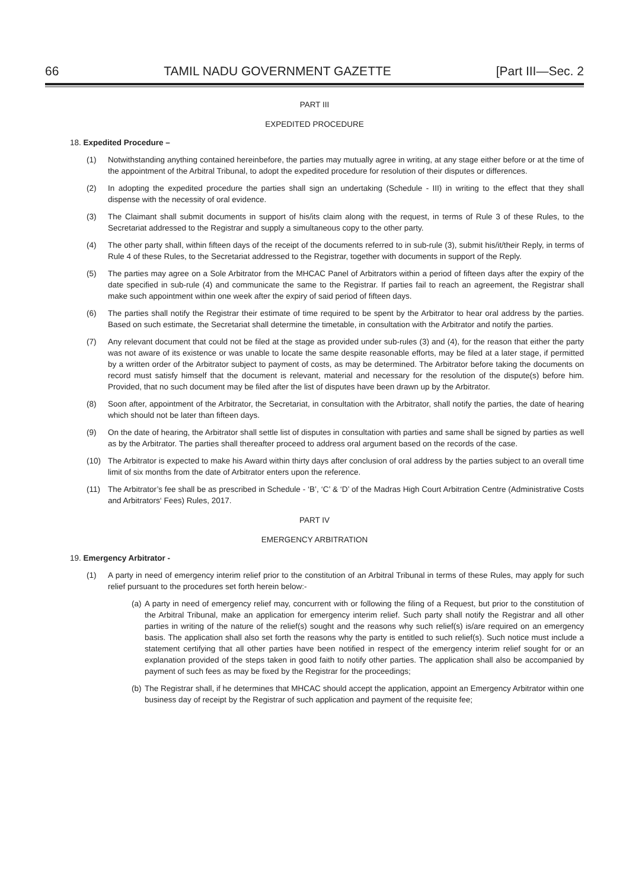66 TAMIL NADU GOVERNMENT GAZETTE [Part III—Sec. 2
PART III
EXPEDITED PROCEDURE
18. Expedited Procedure –
(1) Notwithstanding anything contained hereinbefore, the parties may mutually agree in writing, at any stage either before or at the time of the appointment of the Arbitral Tribunal, to adopt the expedited procedure for resolution of their disputes or differences.
(2) In adopting the expedited procedure the parties shall sign an undertaking (Schedule - III) in writing to the effect that they shall dispense with the necessity of oral evidence.
(3) The Claimant shall submit documents in support of his/its claim along with the request, in terms of Rule 3 of these Rules, to the Secretariat addressed to the Registrar and supply a simultaneous copy to the other party.
(4) The other party shall, within fifteen days of the receipt of the documents referred to in sub-rule (3), submit his/it/their Reply, in terms of Rule 4 of these Rules, to the Secretariat addressed to the Registrar, together with documents in support of the Reply.
(5) The parties may agree on a Sole Arbitrator from the MHCAC Panel of Arbitrators within a period of fifteen days after the expiry of the date specified in sub-rule (4) and communicate the same to the Registrar. If parties fail to reach an agreement, the Registrar shall make such appointment within one week after the expiry of said period of fifteen days.
(6) The parties shall notify the Registrar their estimate of time required to be spent by the Arbitrator to hear oral address by the parties. Based on such estimate, the Secretariat shall determine the timetable, in consultation with the Arbitrator and notify the parties.
(7) Any relevant document that could not be filed at the stage as provided under sub-rules (3) and (4), for the reason that either the party was not aware of its existence or was unable to locate the same despite reasonable efforts, may be filed at a later stage, if permitted by a written order of the Arbitrator subject to payment of costs, as may be determined. The Arbitrator before taking the documents on record must satisfy himself that the document is relevant, material and necessary for the resolution of the dispute(s) before him. Provided, that no such document may be filed after the list of disputes have been drawn up by the Arbitrator.
(8) Soon after, appointment of the Arbitrator, the Secretariat, in consultation with the Arbitrator, shall notify the parties, the date of hearing which should not be later than fifteen days.
(9) On the date of hearing, the Arbitrator shall settle list of disputes in consultation with parties and same shall be signed by parties as well as by the Arbitrator. The parties shall thereafter proceed to address oral argument based on the records of the case.
(10) The Arbitrator is expected to make his Award within thirty days after conclusion of oral address by the parties subject to an overall time limit of six months from the date of Arbitrator enters upon the reference.
(11) The Arbitrator’s fee shall be as prescribed in Schedule - ‘B’, ‘C’ & ‘D’ of the Madras High Court Arbitration Centre (Administrative Costs and Arbitrators‘ Fees) Rules, 2017.
PART IV
EMERGENCY ARBITRATION
19. Emergency Arbitrator -
(1) A party in need of emergency interim relief prior to the constitution of an Arbitral Tribunal in terms of these Rules, may apply for such relief pursuant to the procedures set forth herein below:-
(a)
A party in need of emergency relief may, concurrent with or following the filing of a Request, but prior to the constitution of the Arbitral Tribunal, make an application for emergency interim relief. Such party shall notify the Registrar and all other parties in writing of the nature of the relief(s) sought and the reasons why such relief(s) is/are required on an emergency basis. The application shall also set forth the reasons why the party is entitled to such relief(s). Such notice must include a statement certifying that all other parties have been notified in respect of the emergency interim relief sought for or an explanation provided of the steps taken in good faith to notify other parties. The application shall also be accompanied by payment of such fees as may be fixed by the Registrar for the proceedings;
(b)
The Registrar shall, if he determines that MHCAC should accept the application, appoint an Emergency Arbitrator within one business day of receipt by the Registrar of such application and payment of the requisite fee;